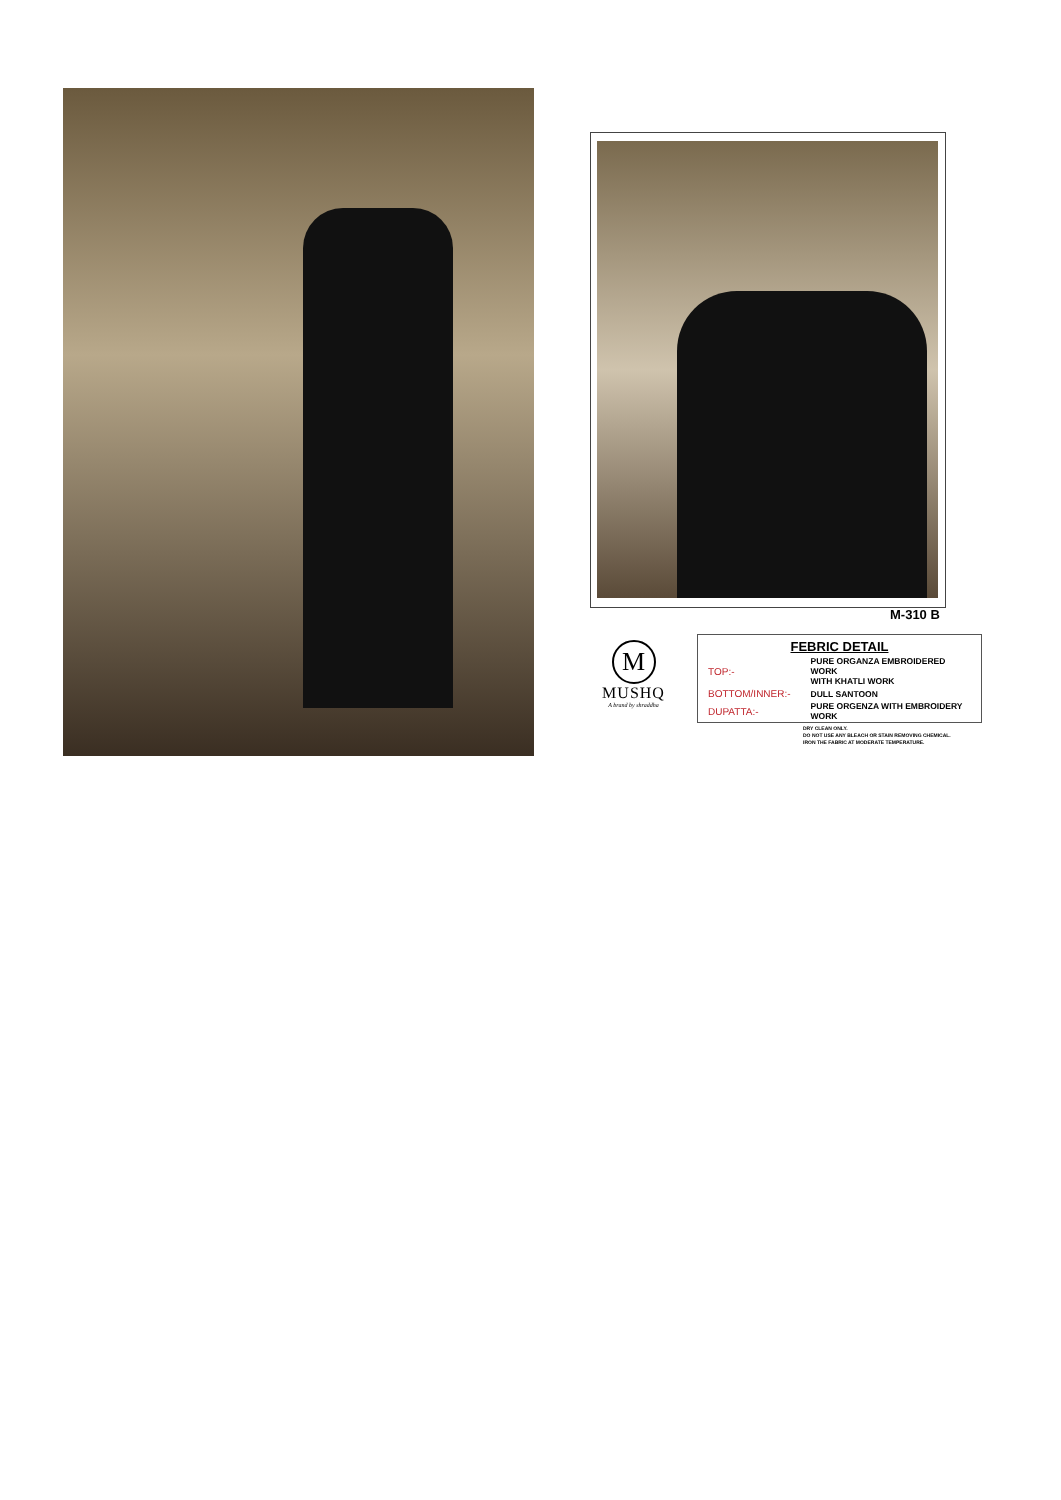M-310 B
M
MUSHQ
A brand by shraddha
| FEBRIC DETAIL | |
| --- | --- |
| TOP:- | PURE ORGANZA EMBROIDERED WORK WITH KHATLI WORK |
| BOTTOM/INNER:- | DULL SANTOON |
| DUPATTA:- | PURE ORGENZA WITH EMBROIDERY WORK |
DRY CLEAN ONLY.
DO NOT USE ANY BLEACH OR STAIN REMOVING CHEMICAL.
IRON THE FABRIC AT MODERATE TEMPERATURE.